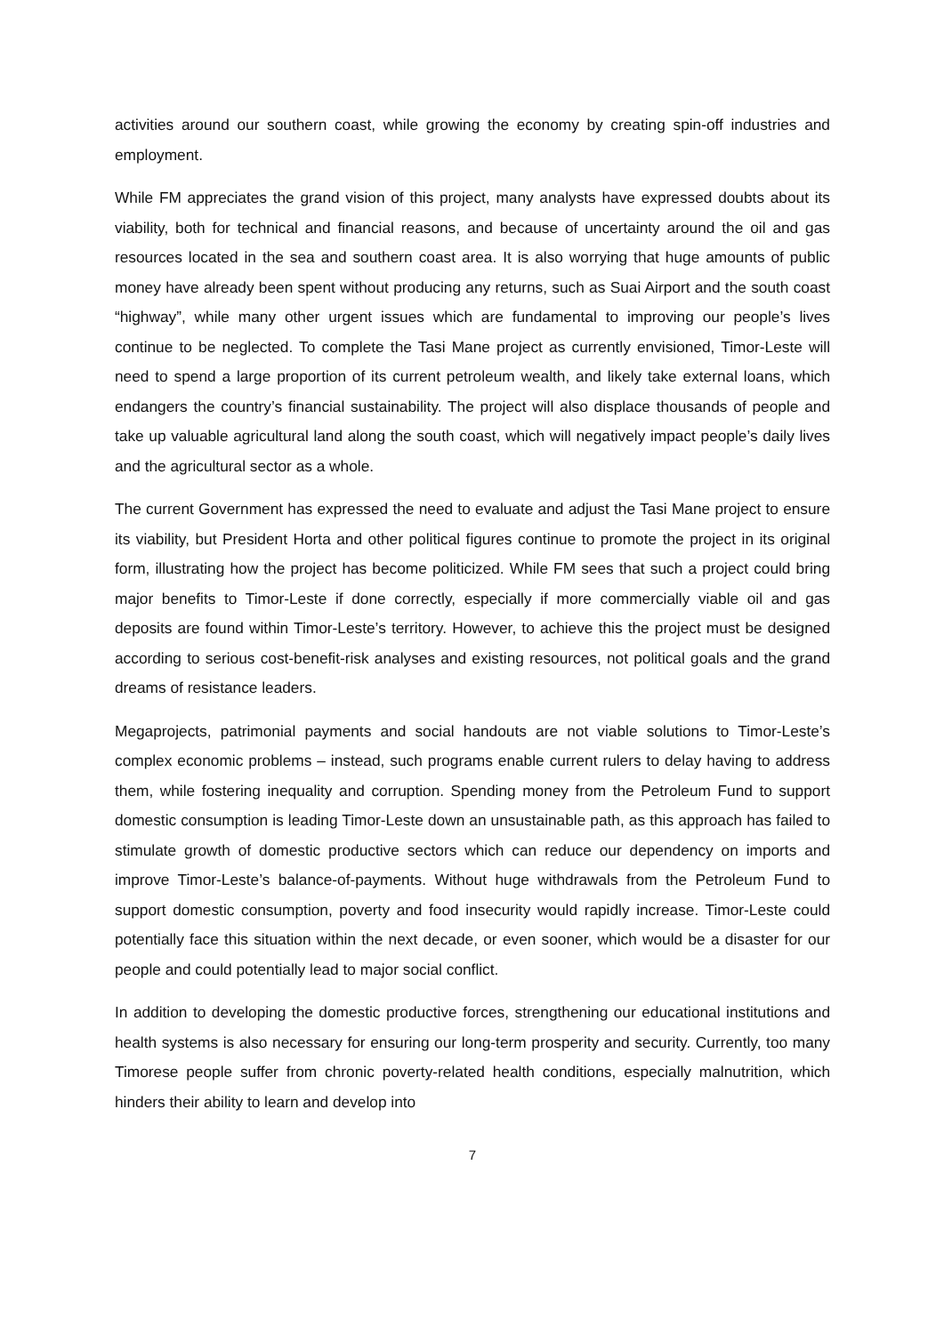activities around our southern coast, while growing the economy by creating spin-off industries and employment.
While FM appreciates the grand vision of this project, many analysts have expressed doubts about its viability, both for technical and financial reasons, and because of uncertainty around the oil and gas resources located in the sea and southern coast area. It is also worrying that huge amounts of public money have already been spent without producing any returns, such as Suai Airport and the south coast “highway”, while many other urgent issues which are fundamental to improving our people’s lives continue to be neglected. To complete the Tasi Mane project as currently envisioned, Timor-Leste will need to spend a large proportion of its current petroleum wealth, and likely take external loans, which endangers the country’s financial sustainability. The project will also displace thousands of people and take up valuable agricultural land along the south coast, which will negatively impact people’s daily lives and the agricultural sector as a whole.
The current Government has expressed the need to evaluate and adjust the Tasi Mane project to ensure its viability, but President Horta and other political figures continue to promote the project in its original form, illustrating how the project has become politicized. While FM sees that such a project could bring major benefits to Timor-Leste if done correctly, especially if more commercially viable oil and gas deposits are found within Timor-Leste’s territory. However, to achieve this the project must be designed according to serious cost-benefit-risk analyses and existing resources, not political goals and the grand dreams of resistance leaders.
Megaprojects, patrimonial payments and social handouts are not viable solutions to Timor-Leste’s complex economic problems – instead, such programs enable current rulers to delay having to address them, while fostering inequality and corruption. Spending money from the Petroleum Fund to support domestic consumption is leading Timor-Leste down an unsustainable path, as this approach has failed to stimulate growth of domestic productive sectors which can reduce our dependency on imports and improve Timor-Leste’s balance-of-payments. Without huge withdrawals from the Petroleum Fund to support domestic consumption, poverty and food insecurity would rapidly increase. Timor-Leste could potentially face this situation within the next decade, or even sooner, which would be a disaster for our people and could potentially lead to major social conflict.
In addition to developing the domestic productive forces, strengthening our educational institutions and health systems is also necessary for ensuring our long-term prosperity and security. Currently, too many Timorese people suffer from chronic poverty-related health conditions, especially malnutrition, which hinders their ability to learn and develop into
7